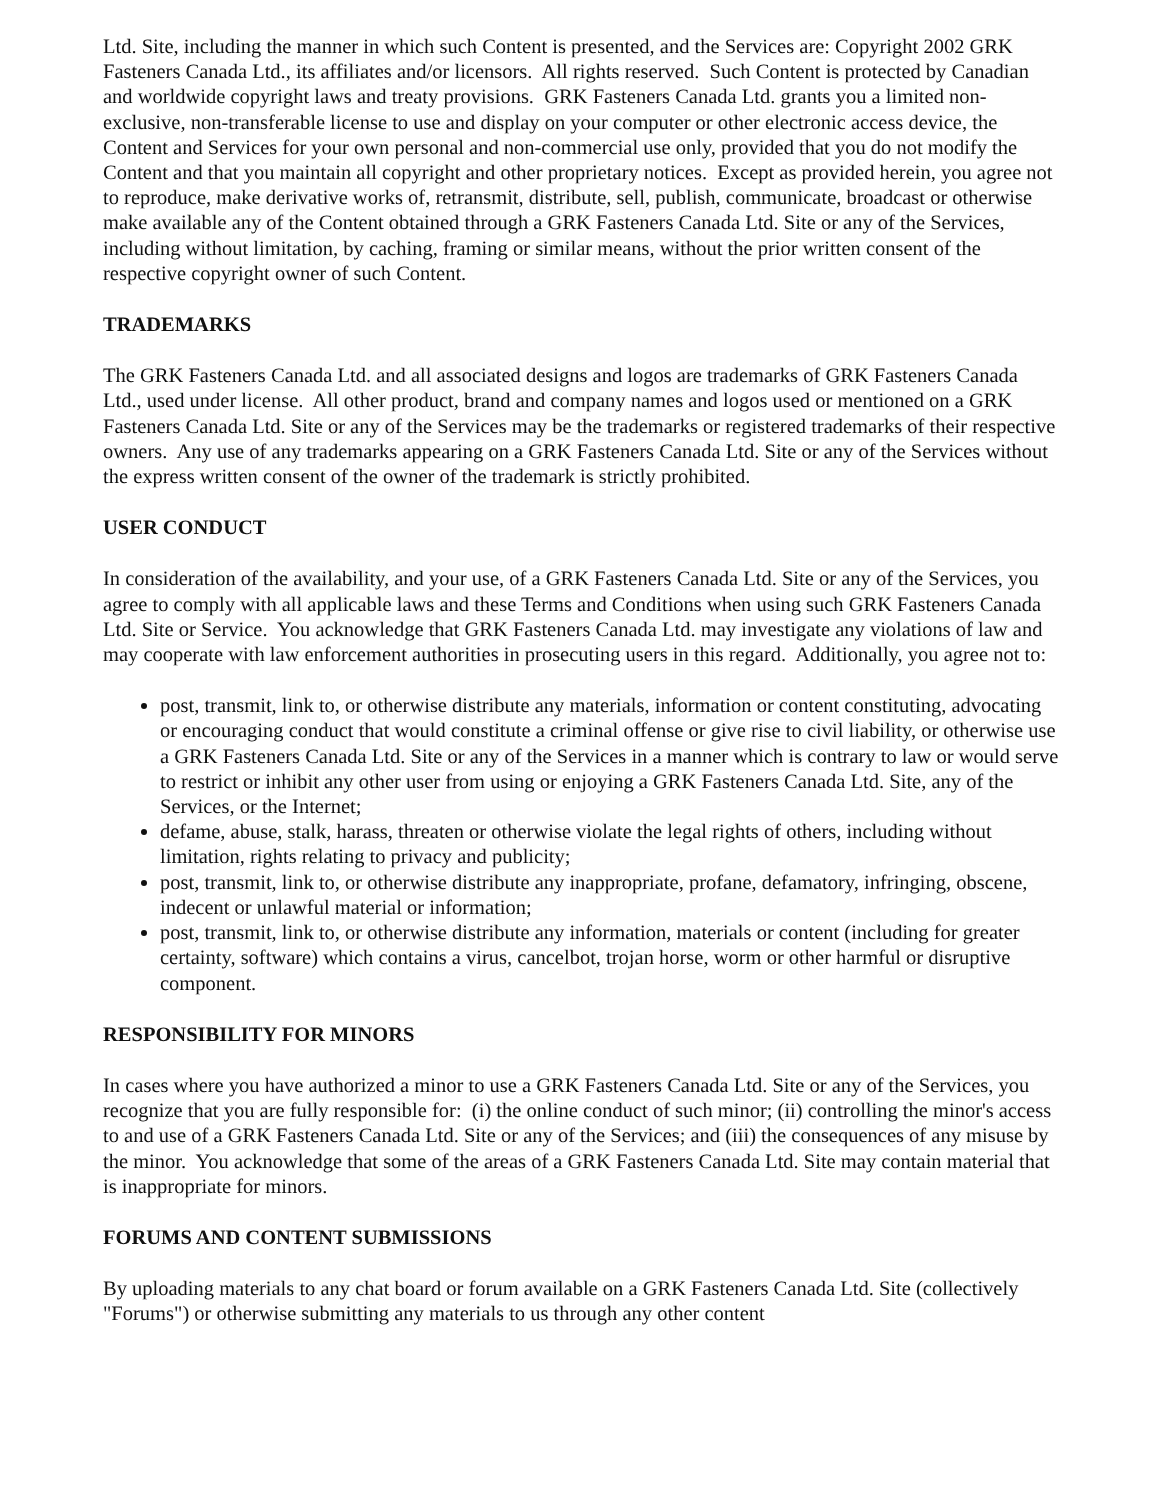Ltd. Site, including the manner in which such Content is presented, and the Services are: Copyright 2002 GRK Fasteners Canada Ltd., its affiliates and/or licensors. All rights reserved. Such Content is protected by Canadian and worldwide copyright laws and treaty provisions. GRK Fasteners Canada Ltd. grants you a limited non-exclusive, non-transferable license to use and display on your computer or other electronic access device, the Content and Services for your own personal and non-commercial use only, provided that you do not modify the Content and that you maintain all copyright and other proprietary notices. Except as provided herein, you agree not to reproduce, make derivative works of, retransmit, distribute, sell, publish, communicate, broadcast or otherwise make available any of the Content obtained through a GRK Fasteners Canada Ltd. Site or any of the Services, including without limitation, by caching, framing or similar means, without the prior written consent of the respective copyright owner of such Content.
TRADEMARKS
The GRK Fasteners Canada Ltd. and all associated designs and logos are trademarks of GRK Fasteners Canada Ltd., used under license. All other product, brand and company names and logos used or mentioned on a GRK Fasteners Canada Ltd. Site or any of the Services may be the trademarks or registered trademarks of their respective owners. Any use of any trademarks appearing on a GRK Fasteners Canada Ltd. Site or any of the Services without the express written consent of the owner of the trademark is strictly prohibited.
USER CONDUCT
In consideration of the availability, and your use, of a GRK Fasteners Canada Ltd. Site or any of the Services, you agree to comply with all applicable laws and these Terms and Conditions when using such GRK Fasteners Canada Ltd. Site or Service. You acknowledge that GRK Fasteners Canada Ltd. may investigate any violations of law and may cooperate with law enforcement authorities in prosecuting users in this regard. Additionally, you agree not to:
post, transmit, link to, or otherwise distribute any materials, information or content constituting, advocating or encouraging conduct that would constitute a criminal offense or give rise to civil liability, or otherwise use a GRK Fasteners Canada Ltd. Site or any of the Services in a manner which is contrary to law or would serve to restrict or inhibit any other user from using or enjoying a GRK Fasteners Canada Ltd. Site, any of the Services, or the Internet;
defame, abuse, stalk, harass, threaten or otherwise violate the legal rights of others, including without limitation, rights relating to privacy and publicity;
post, transmit, link to, or otherwise distribute any inappropriate, profane, defamatory, infringing, obscene, indecent or unlawful material or information;
post, transmit, link to, or otherwise distribute any information, materials or content (including for greater certainty, software) which contains a virus, cancelbot, trojan horse, worm or other harmful or disruptive component.
RESPONSIBILITY FOR MINORS
In cases where you have authorized a minor to use a GRK Fasteners Canada Ltd. Site or any of the Services, you recognize that you are fully responsible for: (i) the online conduct of such minor; (ii) controlling the minor's access to and use of a GRK Fasteners Canada Ltd. Site or any of the Services; and (iii) the consequences of any misuse by the minor. You acknowledge that some of the areas of a GRK Fasteners Canada Ltd. Site may contain material that is inappropriate for minors.
FORUMS AND CONTENT SUBMISSIONS
By uploading materials to any chat board or forum available on a GRK Fasteners Canada Ltd. Site (collectively "Forums") or otherwise submitting any materials to us through any other content